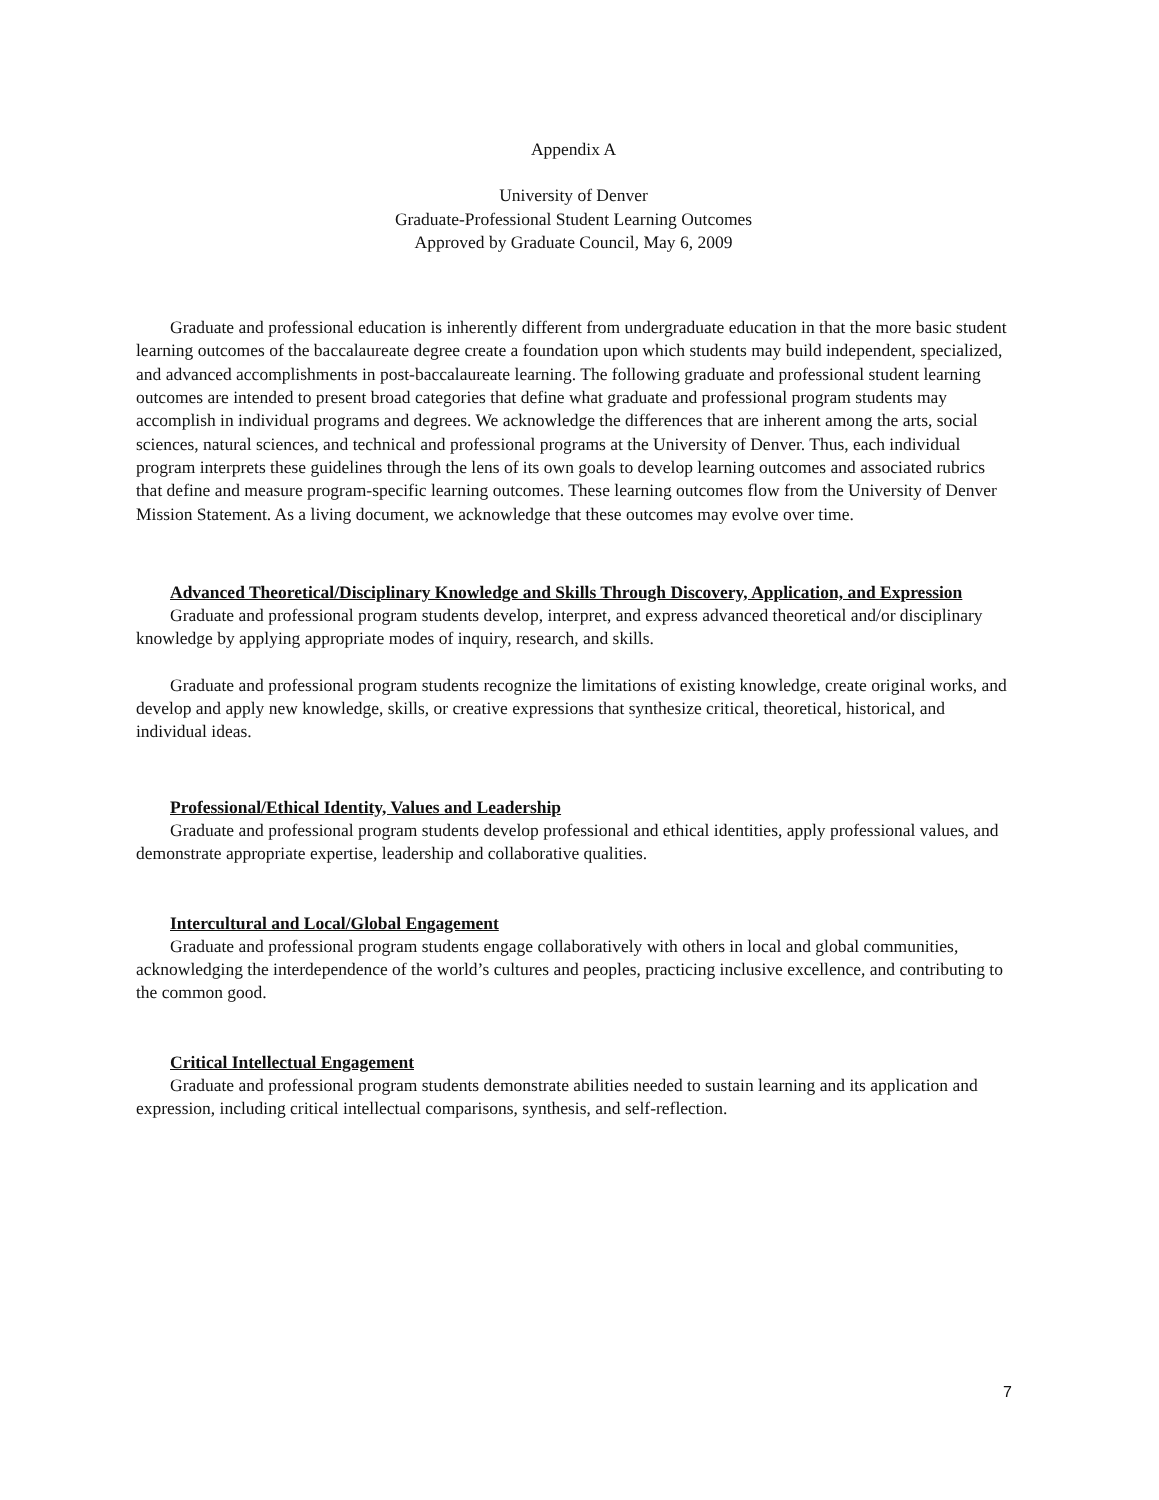Appendix A
University of Denver
Graduate-Professional Student Learning Outcomes
Approved by Graduate Council, May 6, 2009
Graduate and professional education is inherently different from undergraduate education in that the more basic student learning outcomes of the baccalaureate degree create a foundation upon which students may build independent, specialized, and advanced accomplishments in post-baccalaureate learning. The following graduate and professional student learning outcomes are intended to present broad categories that define what graduate and professional program students may accomplish in individual programs and degrees. We acknowledge the differences that are inherent among the arts, social sciences, natural sciences, and technical and professional programs at the University of Denver. Thus, each individual program interprets these guidelines through the lens of its own goals to develop learning outcomes and associated rubrics that define and measure program-specific learning outcomes. These learning outcomes flow from the University of Denver Mission Statement. As a living document, we acknowledge that these outcomes may evolve over time.
Advanced Theoretical/Disciplinary Knowledge and Skills Through Discovery, Application, and Expression
Graduate and professional program students develop, interpret, and express advanced theoretical and/or disciplinary knowledge by applying appropriate modes of inquiry, research, and skills.
Graduate and professional program students recognize the limitations of existing knowledge, create original works, and develop and apply new knowledge, skills, or creative expressions that synthesize critical, theoretical, historical, and individual ideas.
Professional/Ethical Identity, Values and Leadership
Graduate and professional program students develop professional and ethical identities, apply professional values, and demonstrate appropriate expertise, leadership and collaborative qualities.
Intercultural and Local/Global Engagement
Graduate and professional program students engage collaboratively with others in local and global communities, acknowledging the interdependence of the world’s cultures and peoples, practicing inclusive excellence, and contributing to the common good.
Critical Intellectual Engagement
Graduate and professional program students demonstrate abilities needed to sustain learning and its application and expression, including critical intellectual comparisons, synthesis, and self-reflection.
7